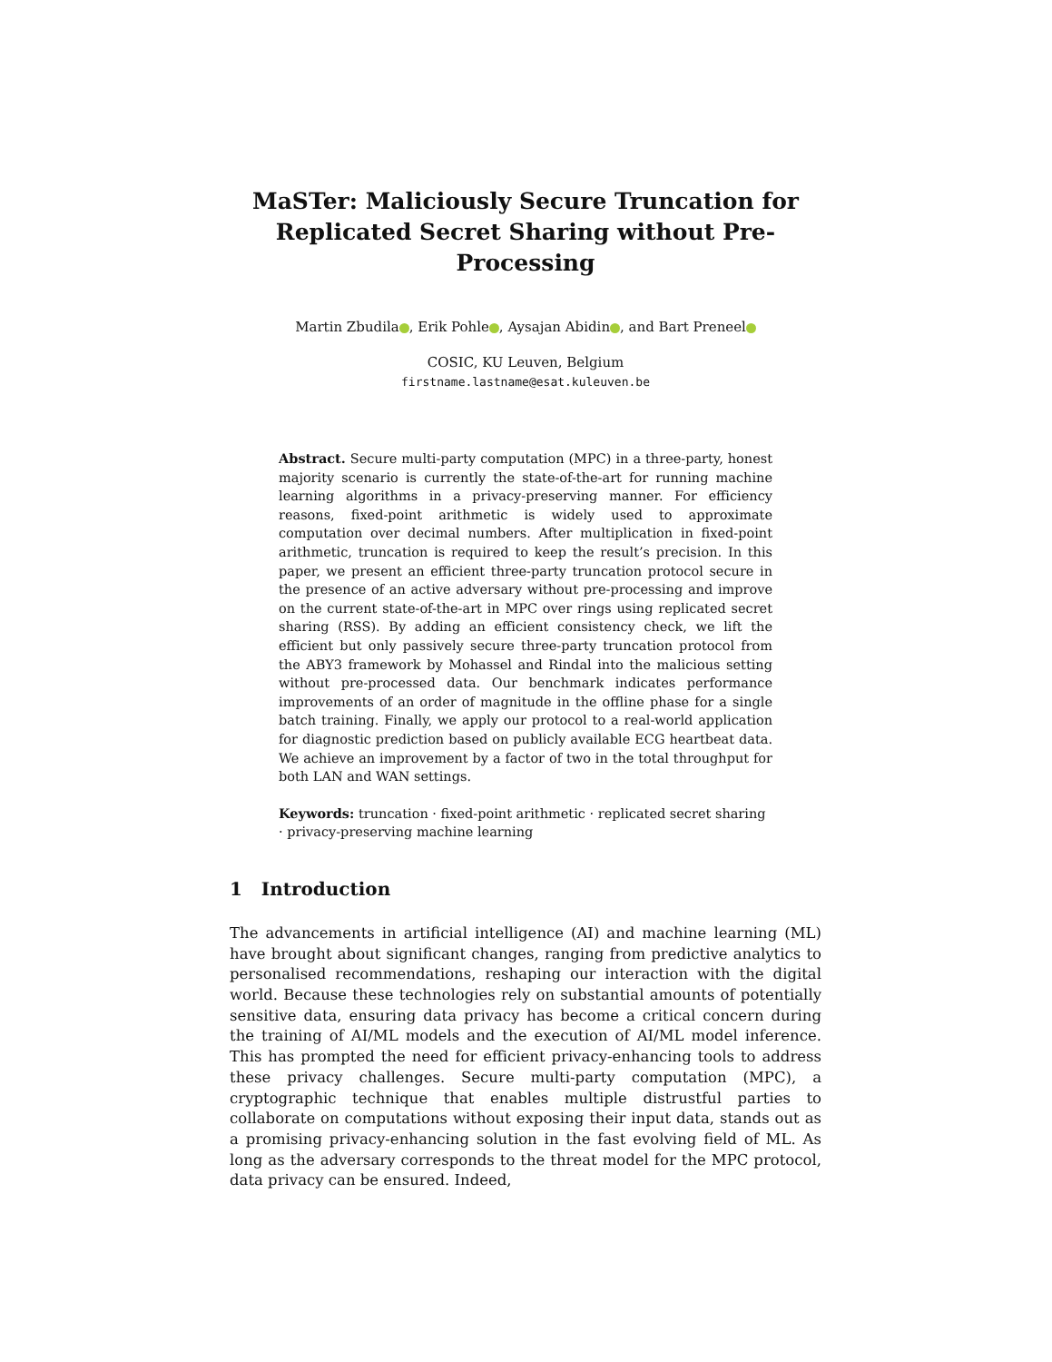MaSTer: Maliciously Secure Truncation for Replicated Secret Sharing without Pre-Processing
Martin Zbudila , Erik Pohle , Aysajan Abidin , and Bart Preneel
COSIC, KU Leuven, Belgium
firstname.lastname@esat.kuleuven.be
Abstract. Secure multi-party computation (MPC) in a three-party, honest majority scenario is currently the state-of-the-art for running machine learning algorithms in a privacy-preserving manner. For efficiency reasons, fixed-point arithmetic is widely used to approximate computation over decimal numbers. After multiplication in fixed-point arithmetic, truncation is required to keep the result’s precision. In this paper, we present an efficient three-party truncation protocol secure in the presence of an active adversary without pre-processing and improve on the current state-of-the-art in MPC over rings using replicated secret sharing (RSS). By adding an efficient consistency check, we lift the efficient but only passively secure three-party truncation protocol from the ABY3 framework by Mohassel and Rindal into the malicious setting without pre-processed data. Our benchmark indicates performance improvements of an order of magnitude in the offline phase for a single batch training. Finally, we apply our protocol to a real-world application for diagnostic prediction based on publicly available ECG heartbeat data. We achieve an improvement by a factor of two in the total throughput for both LAN and WAN settings.
Keywords: truncation · fixed-point arithmetic · replicated secret sharing · privacy-preserving machine learning
1 Introduction
The advancements in artificial intelligence (AI) and machine learning (ML) have brought about significant changes, ranging from predictive analytics to personalised recommendations, reshaping our interaction with the digital world. Because these technologies rely on substantial amounts of potentially sensitive data, ensuring data privacy has become a critical concern during the training of AI/ML models and the execution of AI/ML model inference. This has prompted the need for efficient privacy-enhancing tools to address these privacy challenges. Secure multi-party computation (MPC), a cryptographic technique that enables multiple distrustful parties to collaborate on computations without exposing their input data, stands out as a promising privacy-enhancing solution in the fast evolving field of ML. As long as the adversary corresponds to the threat model for the MPC protocol, data privacy can be ensured. Indeed,